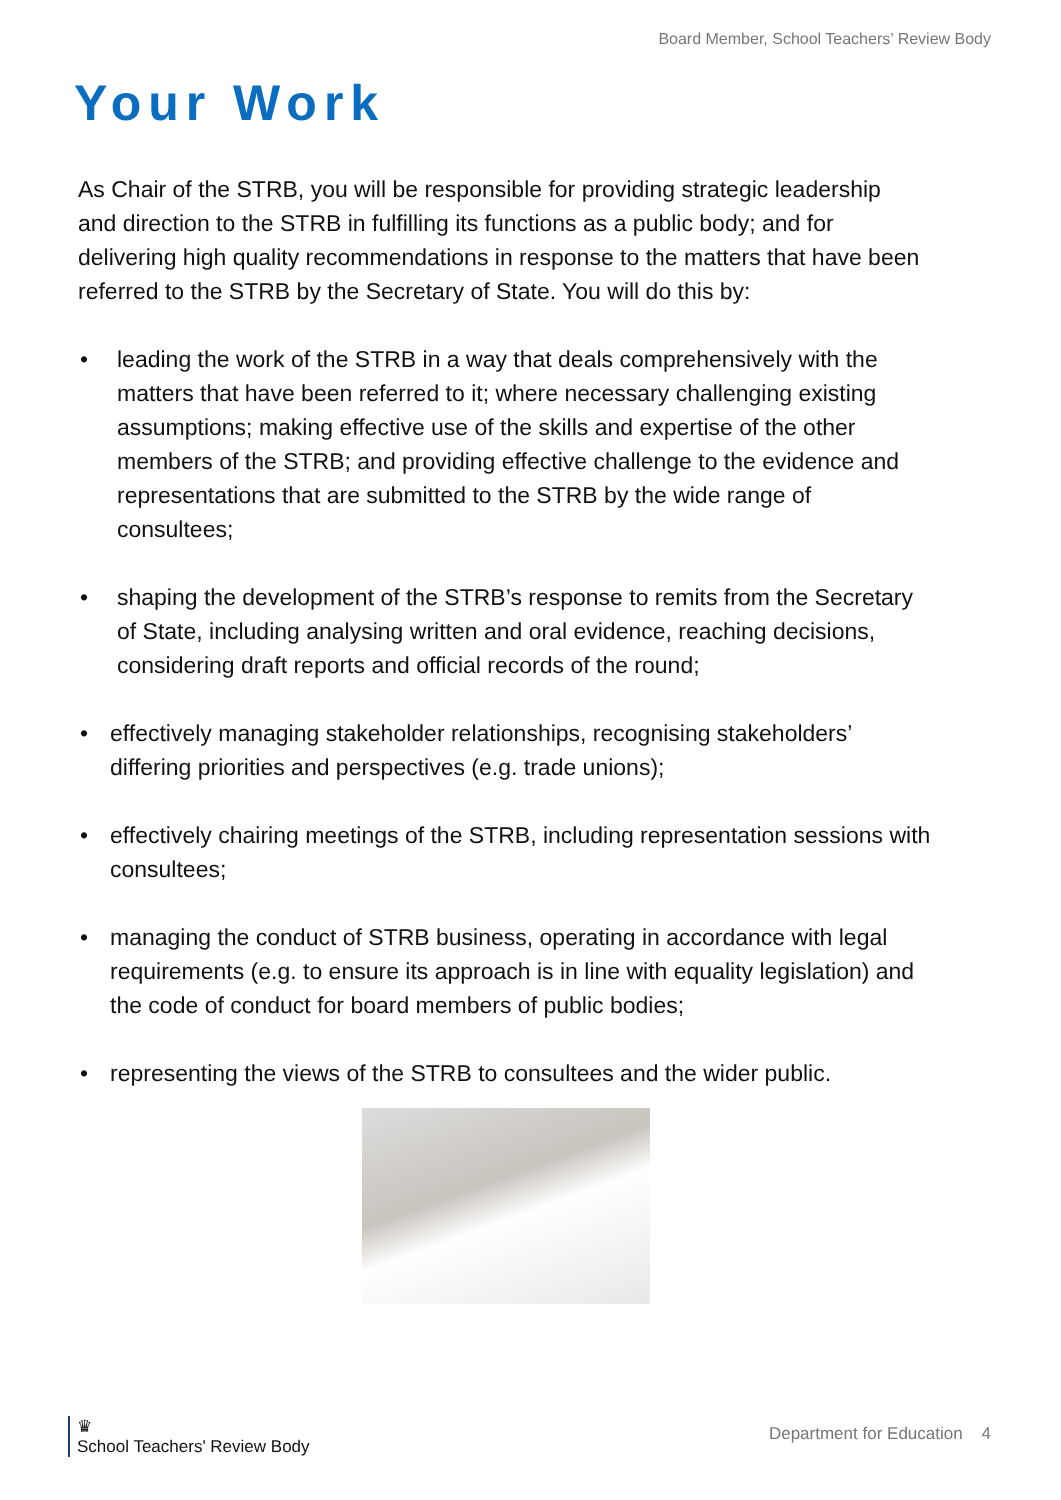Board Member, School Teachers’ Review Body
Your Work
As Chair of the STRB, you will be responsible for providing strategic leadership and direction to the STRB in fulfilling its functions as a public body; and for delivering high quality recommendations in response to the matters that have been referred to the STRB by the Secretary of State. You will do this by:
• leading the work of the STRB in a way that deals comprehensively with the matters that have been referred to it; where necessary challenging existing assumptions; making effective use of the skills and expertise of the other members of the STRB; and providing effective challenge to the evidence and representations that are submitted to the STRB by the wide range of consultees;
• shaping the development of the STRB’s response to remits from the Secretary of State, including analysing written and oral evidence, reaching decisions, considering draft reports and official records of the round;
• effectively managing stakeholder relationships, recognising stakeholders’ differing priorities and perspectives (e.g. trade unions);
• effectively chairing meetings of the STRB, including representation sessions with consultees;
• managing the conduct of STRB business, operating in accordance with legal requirements (e.g. to ensure its approach is in line with equality legislation) and the code of conduct for board members of public bodies;
• representing the views of the STRB to consultees and the wider public.
♛
School Teachers' Review Body
Department for Education 4